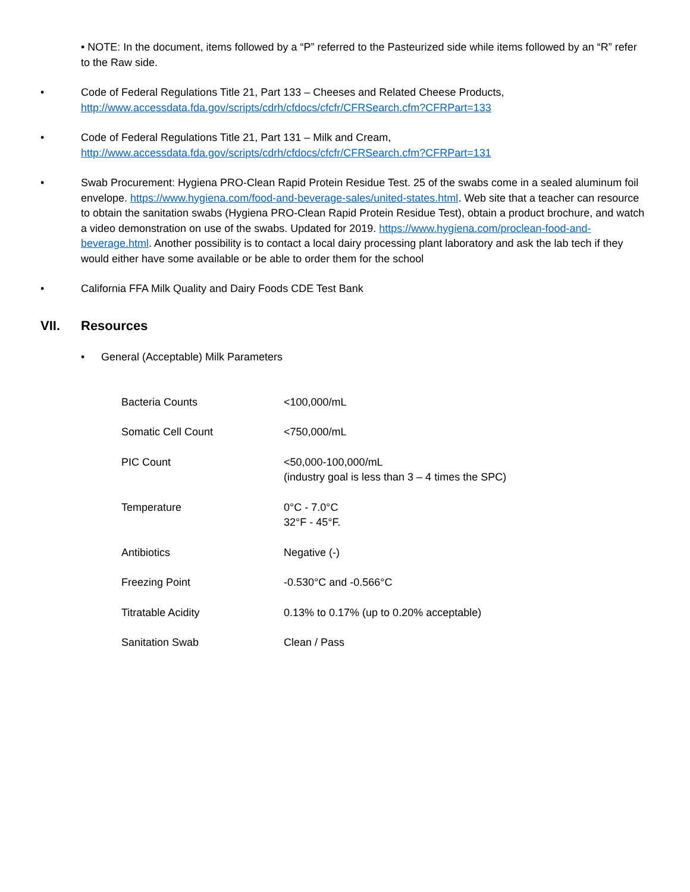• NOTE: In the document, items followed by a “P” referred to the Pasteurized side while items followed by an “R” refer to the Raw side.
• Code of Federal Regulations Title 21, Part 133 – Cheeses and Related Cheese Products,
http://www.accessdata.fda.gov/scripts/cdrh/cfdocs/cfcfr/CFRSearch.cfm?CFRPart=133
• Code of Federal Regulations Title 21, Part 131 – Milk and Cream,
http://www.accessdata.fda.gov/scripts/cdrh/cfdocs/cfcfr/CFRSearch.cfm?CFRPart=131
• Swab Procurement: Hygiena PRO-Clean Rapid Protein Residue Test. 25 of the swabs come in a sealed aluminum foil envelope. https://www.hygiena.com/food-and-beverage-sales/united-states.html. Web site that a teacher can resource to obtain the sanitation swabs (Hygiena PRO-Clean Rapid Protein Residue Test), obtain a product brochure, and watch a video demonstration on use of the swabs. Updated for 2019. https://www.hygiena.com/proclean-food-and-beverage.html. Another possibility is to contact a local dairy processing plant laboratory and ask the lab tech if they would either have some available or be able to order them for the school
• California FFA Milk Quality and Dairy Foods CDE Test Bank
VII. Resources
• General (Acceptable) Milk Parameters
| Bacteria Counts | <100,000/mL |
| Somatic Cell Count | <750,000/mL |
| PIC Count | <50,000-100,000/mL (industry goal is less than 3 – 4 times the SPC) |
| Temperature | 0°C - 7.0°C 32°F - 45°F. |
| Antibiotics | Negative (-) |
| Freezing Point | -0.530°C and -0.566°C |
| Titratable Acidity | 0.13% to 0.17% (up to 0.20% acceptable) |
| Sanitation Swab | Clean / Pass |